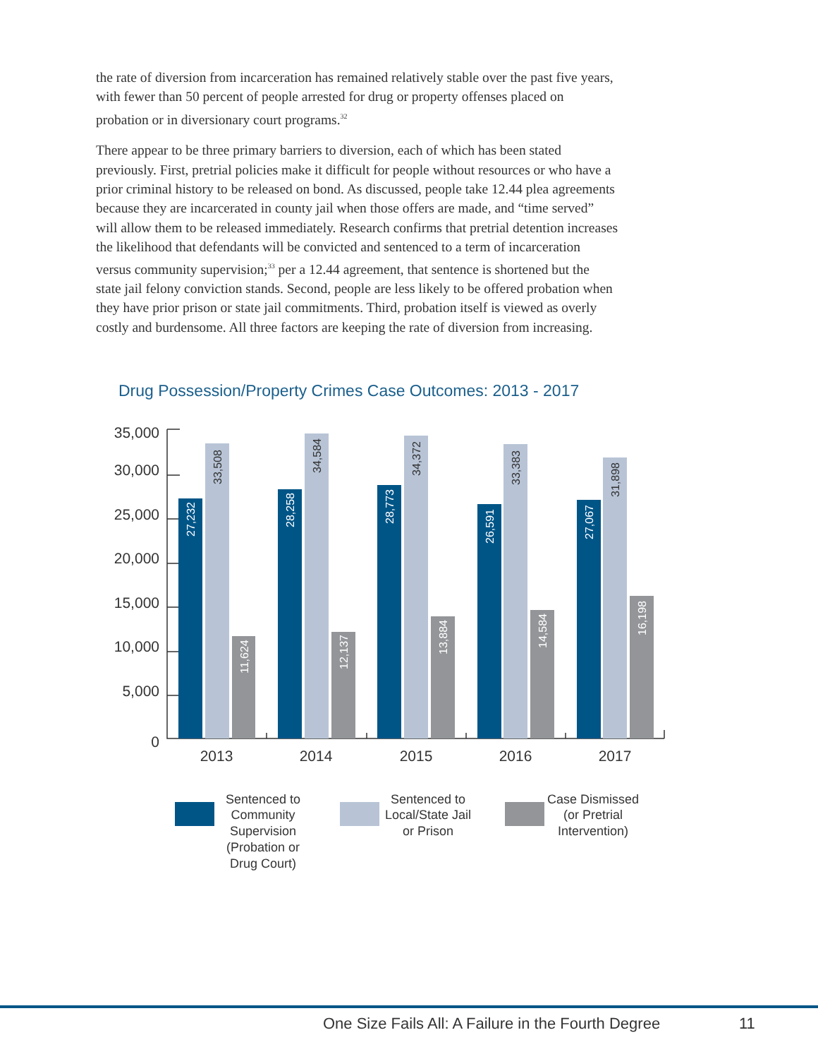the rate of diversion from incarceration has remained relatively stable over the past five years, with fewer than 50 percent of people arrested for drug or property offenses placed on probation or in diversionary court programs.<sup>32</sup>
There appear to be three primary barriers to diversion, each of which has been stated previously. First, pretrial policies make it difficult for people without resources or who have a prior criminal history to be released on bond. As discussed, people take 12.44 plea agreements because they are incarcerated in county jail when those offers are made, and “time served” will allow them to be released immediately. Research confirms that pretrial detention increases the likelihood that defendants will be convicted and sentenced to a term of incarceration versus community supervision;<sup>33</sup> per a 12.44 agreement, that sentence is shortened but the state jail felony conviction stands. Second, people are less likely to be offered probation when they have prior prison or state jail commitments. Third, probation itself is viewed as overly costly and burdensome. All three factors are keeping the rate of diversion from increasing.
Drug Possession/Property Crimes Case Outcomes: 2013 - 2017
35,000
30,000
25,000
20,000
15,000
10,000
5,000
0
27,232
33,508
11,624
28,258
34,584
12,137
28,773
34,372
13,884
26,591
33,383
14,584
27,067
31,898
16,198
2013
2014
2015
2016
2017
Sentenced to
Community
Supervision
(Probation or
Drug Court)
Sentenced to
Local/State Jail
or Prison
Case Dismissed
(or Pretrial
Intervention)
One Size Fails All: A Failure in the Fourth Degree
11